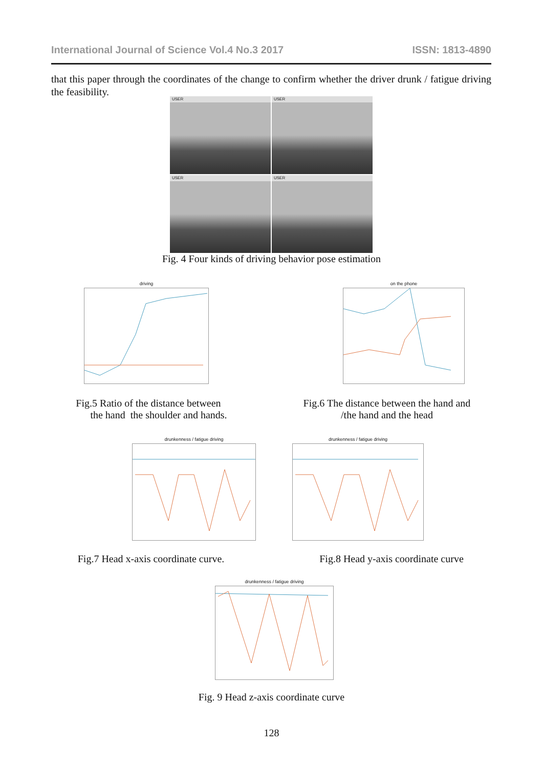International Journal of Science Vol.4 No.3 2017 ISSN: 1813-4890
that this paper through the coordinates of the change to confirm whether the driver drunk / fatigue driving the feasibility.
USER
USER
USER
USER
Fig. 4 Four kinds of driving behavior pose estimation
driving
Fig.5 Ratio of the distance between
the hand the shoulder and hands.
on the phone
Fig.6 The distance between the hand and
/the hand and the head
drunkenness / fatigue driving
Fig.7 Head x-axis coordinate curve.
drunkenness / fatigue driving
Fig.8 Head y-axis coordinate curve
drunkenness / fatigue driving
Fig. 9 Head z-axis coordinate curve
128